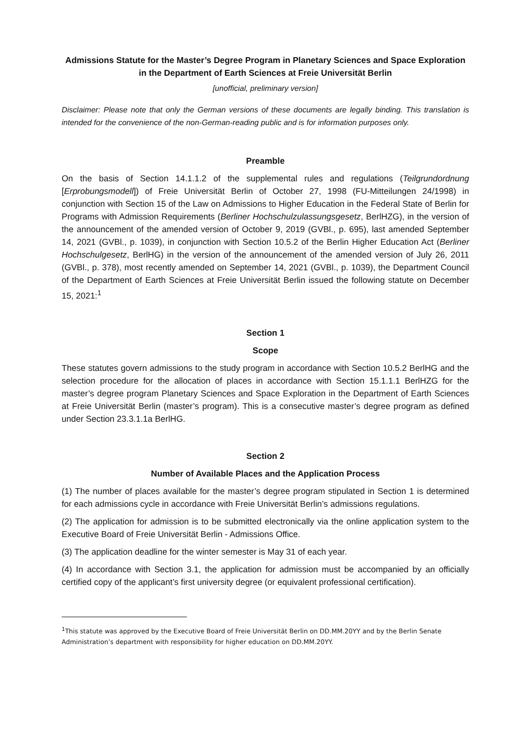Admissions Statute for the Master’s Degree Program in Planetary Sciences and Space Exploration in the Department of Earth Sciences at Freie Universität Berlin
[unofficial, preliminary version]
Disclaimer: Please note that only the German versions of these documents are legally binding. This translation is intended for the convenience of the non-German-reading public and is for information purposes only.
Preamble
On the basis of Section 14.1.1.2 of the supplemental rules and regulations (Teilgrundordnung [Erprobungsmodell]) of Freie Universität Berlin of October 27, 1998 (FU-Mitteilungen 24/1998) in conjunction with Section 15 of the Law on Admissions to Higher Education in the Federal State of Berlin for Programs with Admission Requirements (Berliner Hochschulzulassungsgesetz, BerlHZG), in the version of the announcement of the amended version of October 9, 2019 (GVBl., p. 695), last amended September 14, 2021 (GVBl., p. 1039), in conjunction with Section 10.5.2 of the Berlin Higher Education Act (Berliner Hochschulgesetz, BerlHG) in the version of the announcement of the amended version of July 26, 2011 (GVBl., p. 378), most recently amended on September 14, 2021 (GVBl., p. 1039), the Department Council of the Department of Earth Sciences at Freie Universität Berlin issued the following statute on December 15, 2021:<sup>1</sup>
Section 1
Scope
These statutes govern admissions to the study program in accordance with Section 10.5.2 BerlHG and the selection procedure for the allocation of places in accordance with Section 15.1.1.1 BerlHZG for the master’s degree program Planetary Sciences and Space Exploration in the Department of Earth Sciences at Freie Universität Berlin (master’s program). This is a consecutive master’s degree program as defined under Section 23.3.1.1a BerlHG.
Section 2
Number of Available Places and the Application Process
(1) The number of places available for the master’s degree program stipulated in Section 1 is determined for each admissions cycle in accordance with Freie Universität Berlin’s admissions regulations.
(2) The application for admission is to be submitted electronically via the online application system to the Executive Board of Freie Universität Berlin - Admissions Office.
(3) The application deadline for the winter semester is May 31 of each year.
(4) In accordance with Section 3.1, the application for admission must be accompanied by an officially certified copy of the applicant’s first university degree (or equivalent professional certification).
<sup>1</sup> This statute was approved by the Executive Board of Freie Universität Berlin on DD.MM.20YY and by the Berlin Senate Administration’s department with responsibility for higher education on DD.MM.20YY.